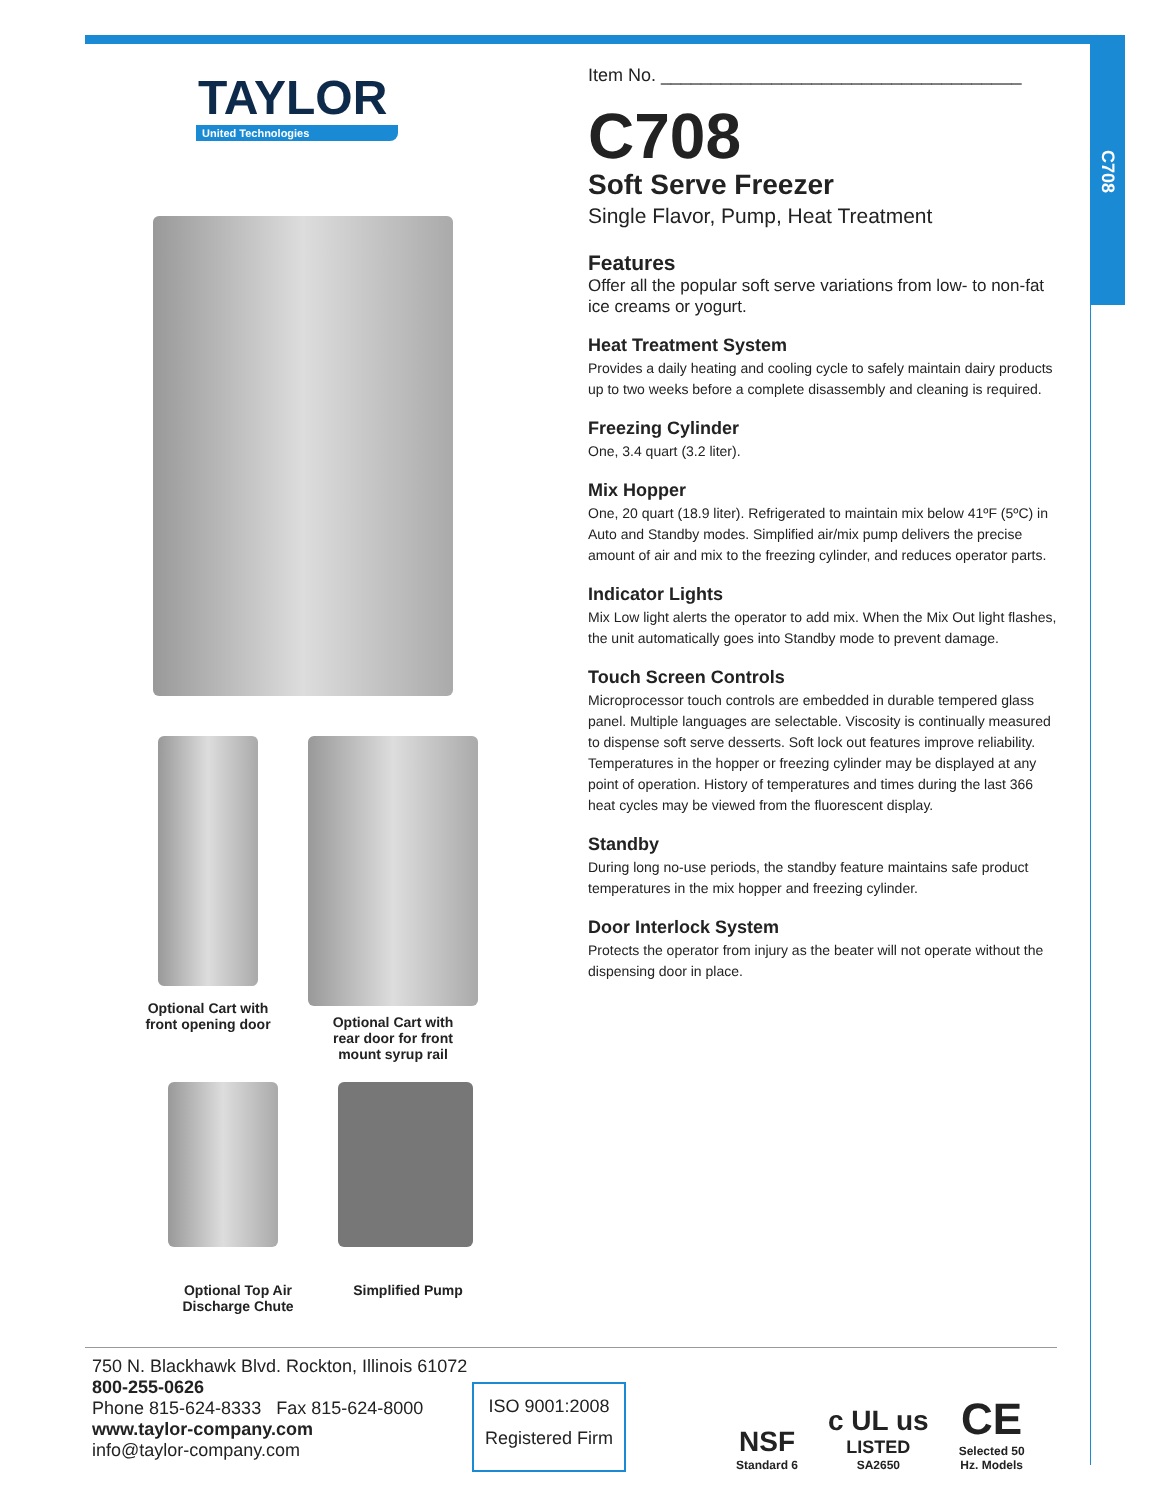C708
TAYLOR
United Technologies
Optional Cart with front opening door
Optional Cart with rear door for front mount syrup rail
Optional Top Air Discharge Chute
Simplified Pump
Item No. ____________________________________
C708
Soft Serve Freezer
Single Flavor, Pump, Heat Treatment
Features
Offer all the popular soft serve variations from low- to non-fat ice creams or yogurt.
Heat Treatment System
Provides a daily heating and cooling cycle to safely maintain dairy products up to two weeks before a complete disassembly and cleaning is required.
Freezing Cylinder
One, 3.4 quart (3.2 liter).
Mix Hopper
One, 20 quart (18.9 liter). Refrigerated to maintain mix below 41ºF (5ºC) in Auto and Standby modes. Simplified air/mix pump delivers the precise amount of air and mix to the freezing cylinder, and reduces operator parts.
Indicator Lights
Mix Low light alerts the operator to add mix. When the Mix Out light flashes, the unit automatically goes into Standby mode to prevent damage.
Touch Screen Controls
Microprocessor touch controls are embedded in durable tempered glass panel. Multiple languages are selectable. Viscosity is continually measured to dispense soft serve desserts. Soft lock out features improve reliability. Temperatures in the hopper or freezing cylinder may be displayed at any point of operation. History of temperatures and times during the last 366 heat cycles may be viewed from the fluorescent display.
Standby
During long no-use periods, the standby feature maintains safe product temperatures in the mix hopper and freezing cylinder.
Door Interlock System
Protects the operator from injury as the beater will not operate without the dispensing door in place.
750 N. Blackhawk Blvd. Rockton, Illinois 61072
800-255-0626
Phone 815-624-8333 Fax 815-624-8000
www.taylor-company.com
info@taylor-company.com
ISO 9001:2008
Registered Firm
NSF
Standard 6
c UL us
LISTED
SA2650
CE
Selected 50
Hz. Models